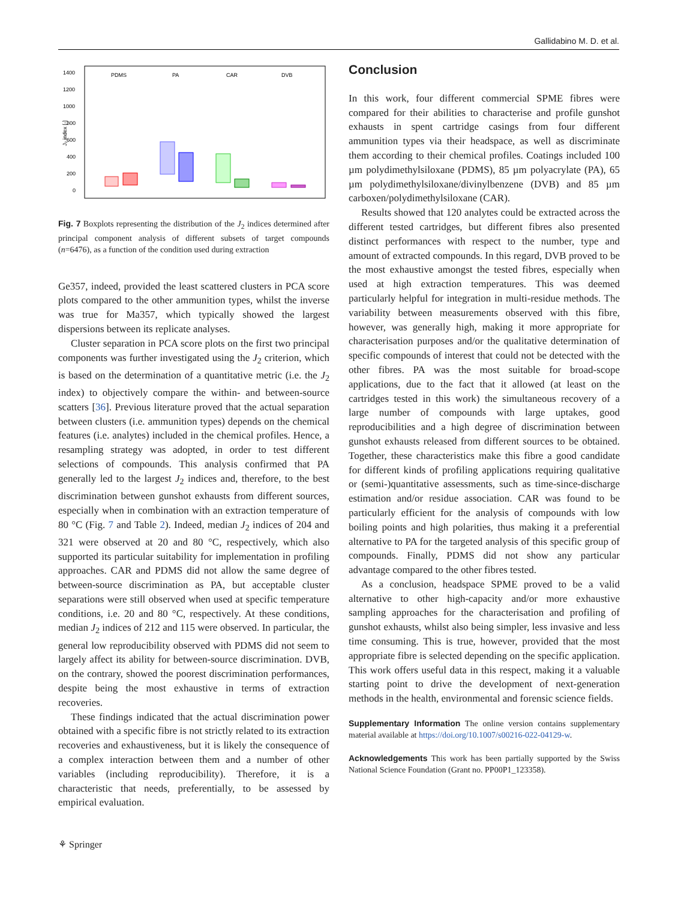Gallidabino M. D. et al.
1400
1200
1000
800
600
400
200
0
J₂ index [-]
PDMS
PA
CAR
DVB
Fig. 7 Boxplots representing the distribution of the J<sub>2</sub> indices determined after principal component analysis of different subsets of target compounds (n=6476), as a function of the condition used during extraction
Ge357, indeed, provided the least scattered clusters in PCA score plots compared to the other ammunition types, whilst the inverse was true for Ma357, which typically showed the largest dispersions between its replicate analyses.
Cluster separation in PCA score plots on the first two principal components was further investigated using the J<sub>2</sub> criterion, which is based on the determination of a quantitative metric (i.e. the J<sub>2</sub> index) to objectively compare the within- and between-source scatters [36]. Previous literature proved that the actual separation between clusters (i.e. ammunition types) depends on the chemical features (i.e. analytes) included in the chemical profiles. Hence, a resampling strategy was adopted, in order to test different selections of compounds. This analysis confirmed that PA generally led to the largest J<sub>2</sub> indices and, therefore, to the best discrimination between gunshot exhausts from different sources, especially when in combination with an extraction temperature of 80 °C (Fig. 7 and Table 2). Indeed, median J<sub>2</sub> indices of 204 and 321 were observed at 20 and 80 °C, respectively, which also supported its particular suitability for implementation in profiling approaches. CAR and PDMS did not allow the same degree of between-source discrimination as PA, but acceptable cluster separations were still observed when used at specific temperature conditions, i.e. 20 and 80 °C, respectively. At these conditions, median J<sub>2</sub> indices of 212 and 115 were observed. In particular, the general low reproducibility observed with PDMS did not seem to largely affect its ability for between-source discrimination. DVB, on the contrary, showed the poorest discrimination performances, despite being the most exhaustive in terms of extraction recoveries.
These findings indicated that the actual discrimination power obtained with a specific fibre is not strictly related to its extraction recoveries and exhaustiveness, but it is likely the consequence of a complex interaction between them and a number of other variables (including reproducibility). Therefore, it is a characteristic that needs, preferentially, to be assessed by empirical evaluation.
Conclusion
In this work, four different commercial SPME fibres were compared for their abilities to characterise and profile gunshot exhausts in spent cartridge casings from four different ammunition types via their headspace, as well as discriminate them according to their chemical profiles. Coatings included 100 µm polydimethylsiloxane (PDMS), 85 µm polyacrylate (PA), 65 µm polydimethylsiloxane/divinylbenzene (DVB) and 85 µm carboxen/polydimethylsiloxane (CAR).
Results showed that 120 analytes could be extracted across the different tested cartridges, but different fibres also presented distinct performances with respect to the number, type and amount of extracted compounds. In this regard, DVB proved to be the most exhaustive amongst the tested fibres, especially when used at high extraction temperatures. This was deemed particularly helpful for integration in multi-residue methods. The variability between measurements observed with this fibre, however, was generally high, making it more appropriate for characterisation purposes and/or the qualitative determination of specific compounds of interest that could not be detected with the other fibres. PA was the most suitable for broad-scope applications, due to the fact that it allowed (at least on the cartridges tested in this work) the simultaneous recovery of a large number of compounds with large uptakes, good reproducibilities and a high degree of discrimination between gunshot exhausts released from different sources to be obtained. Together, these characteristics make this fibre a good candidate for different kinds of profiling applications requiring qualitative or (semi-)quantitative assessments, such as time-since-discharge estimation and/or residue association. CAR was found to be particularly efficient for the analysis of compounds with low boiling points and high polarities, thus making it a preferential alternative to PA for the targeted analysis of this specific group of compounds. Finally, PDMS did not show any particular advantage compared to the other fibres tested.
As a conclusion, headspace SPME proved to be a valid alternative to other high-capacity and/or more exhaustive sampling approaches for the characterisation and profiling of gunshot exhausts, whilst also being simpler, less invasive and less time consuming. This is true, however, provided that the most appropriate fibre is selected depending on the specific application. This work offers useful data in this respect, making it a valuable starting point to drive the development of next-generation methods in the health, environmental and forensic science fields.
Supplementary Information The online version contains supplementary material available at https://doi.org/10.1007/s00216-022-04129-w.
Acknowledgements This work has been partially supported by the Swiss National Science Foundation (Grant no. PP00P1_123358).
⚘ Springer